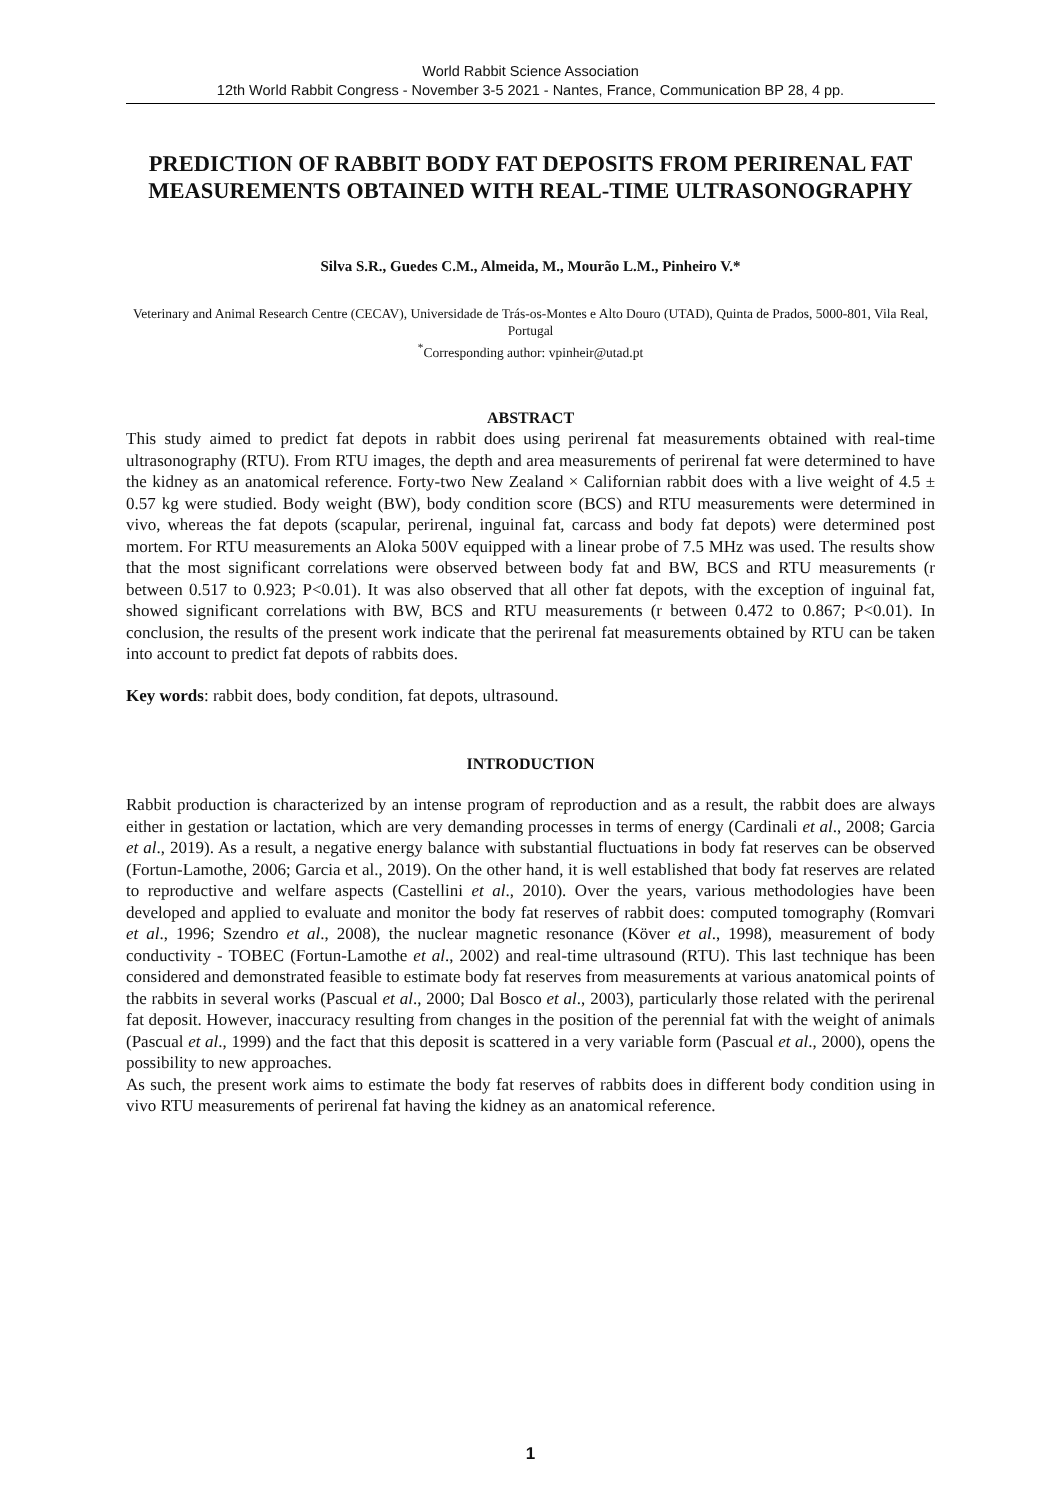World Rabbit Science Association
12th World Rabbit Congress - November 3-5 2021 - Nantes, France, Communication BP 28, 4 pp.
PREDICTION OF RABBIT BODY FAT DEPOSITS FROM PERIRENAL FAT MEASUREMENTS OBTAINED WITH REAL-TIME ULTRASONOGRAPHY
Silva S.R., Guedes C.M., Almeida, M., Mourão L.M., Pinheiro V.*
Veterinary and Animal Research Centre (CECAV), Universidade de Trás-os-Montes e Alto Douro (UTAD), Quinta de Prados, 5000-801, Vila Real, Portugal
<sup>*</sup> Corresponding author: vpinheir@utad.pt
ABSTRACT
This study aimed to predict fat depots in rabbit does using perirenal fat measurements obtained with real-time ultrasonography (RTU). From RTU images, the depth and area measurements of perirenal fat were determined to have the kidney as an anatomical reference. Forty-two New Zealand × Californian rabbit does with a live weight of 4.5 ± 0.57 kg were studied. Body weight (BW), body condition score (BCS) and RTU measurements were determined in vivo, whereas the fat depots (scapular, perirenal, inguinal fat, carcass and body fat depots) were determined post mortem. For RTU measurements an Aloka 500V equipped with a linear probe of 7.5 MHz was used. The results show that the most significant correlations were observed between body fat and BW, BCS and RTU measurements (r between 0.517 to 0.923; P<0.01). It was also observed that all other fat depots, with the exception of inguinal fat, showed significant correlations with BW, BCS and RTU measurements (r between 0.472 to 0.867; P<0.01). In conclusion, the results of the present work indicate that the perirenal fat measurements obtained by RTU can be taken into account to predict fat depots of rabbits does.
Key words: rabbit does, body condition, fat depots, ultrasound.
INTRODUCTION
Rabbit production is characterized by an intense program of reproduction and as a result, the rabbit does are always either in gestation or lactation, which are very demanding processes in terms of energy (Cardinali et al., 2008; Garcia et al., 2019). As a result, a negative energy balance with substantial fluctuations in body fat reserves can be observed (Fortun-Lamothe, 2006; Garcia et al., 2019). On the other hand, it is well established that body fat reserves are related to reproductive and welfare aspects (Castellini et al., 2010). Over the years, various methodologies have been developed and applied to evaluate and monitor the body fat reserves of rabbit does: computed tomography (Romvari et al., 1996; Szendro et al., 2008), the nuclear magnetic resonance (Köver et al., 1998), measurement of body conductivity - TOBEC (Fortun-Lamothe et al., 2002) and real-time ultrasound (RTU). This last technique has been considered and demonstrated feasible to estimate body fat reserves from measurements at various anatomical points of the rabbits in several works (Pascual et al., 2000; Dal Bosco et al., 2003), particularly those related with the perirenal fat deposit. However, inaccuracy resulting from changes in the position of the perennial fat with the weight of animals (Pascual et al., 1999) and the fact that this deposit is scattered in a very variable form (Pascual et al., 2000), opens the possibility to new approaches.
As such, the present work aims to estimate the body fat reserves of rabbits does in different body condition using in vivo RTU measurements of perirenal fat having the kidney as an anatomical reference.
1